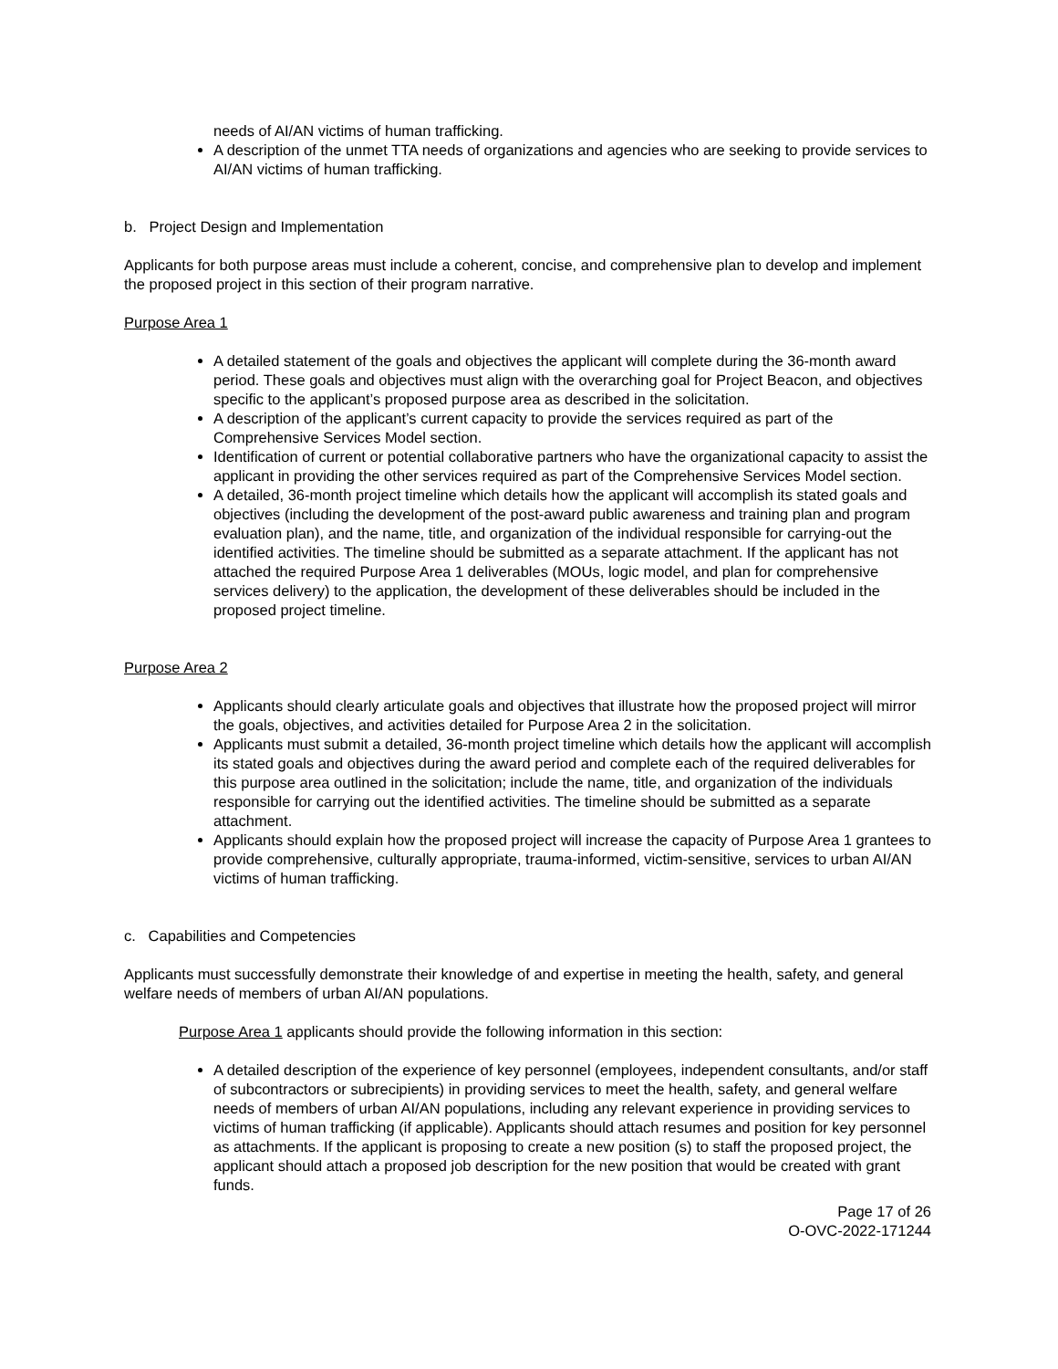needs of AI/AN victims of human trafficking.
A description of the unmet TTA needs of organizations and agencies who are seeking to provide services to AI/AN victims of human trafficking.
b. Project Design and Implementation
Applicants for both purpose areas must include a coherent, concise, and comprehensive plan to develop and implement the proposed project in this section of their program narrative.
Purpose Area 1
A detailed statement of the goals and objectives the applicant will complete during the 36-month award period. These goals and objectives must align with the overarching goal for Project Beacon, and objectives specific to the applicant’s proposed purpose area as described in the solicitation.
A description of the applicant’s current capacity to provide the services required as part of the Comprehensive Services Model section.
Identification of current or potential collaborative partners who have the organizational capacity to assist the applicant in providing the other services required as part of the Comprehensive Services Model section.
A detailed, 36-month project timeline which details how the applicant will accomplish its stated goals and objectives (including the development of the post-award public awareness and training plan and program evaluation plan), and the name, title, and organization of the individual responsible for carrying-out the identified activities. The timeline should be submitted as a separate attachment. If the applicant has not attached the required Purpose Area 1 deliverables (MOUs, logic model, and plan for comprehensive services delivery) to the application, the development of these deliverables should be included in the proposed project timeline.
Purpose Area 2
Applicants should clearly articulate goals and objectives that illustrate how the proposed project will mirror the goals, objectives, and activities detailed for Purpose Area 2 in the solicitation.
Applicants must submit a detailed, 36-month project timeline which details how the applicant will accomplish its stated goals and objectives during the award period and complete each of the required deliverables for this purpose area outlined in the solicitation; include the name, title, and organization of the individuals responsible for carrying out the identified activities. The timeline should be submitted as a separate attachment.
Applicants should explain how the proposed project will increase the capacity of Purpose Area 1 grantees to provide comprehensive, culturally appropriate, trauma-informed, victim-sensitive, services to urban AI/AN victims of human trafficking.
c. Capabilities and Competencies
Applicants must successfully demonstrate their knowledge of and expertise in meeting the health, safety, and general welfare needs of members of urban AI/AN populations.
Purpose Area 1 applicants should provide the following information in this section:
A detailed description of the experience of key personnel (employees, independent consultants, and/or staff of subcontractors or subrecipients) in providing services to meet the health, safety, and general welfare needs of members of urban AI/AN populations, including any relevant experience in providing services to victims of human trafficking (if applicable). Applicants should attach resumes and position for key personnel as attachments. If the applicant is proposing to create a new position (s) to staff the proposed project, the applicant should attach a proposed job description for the new position that would be created with grant funds.
Page 17 of 26
O-OVC-2022-171244